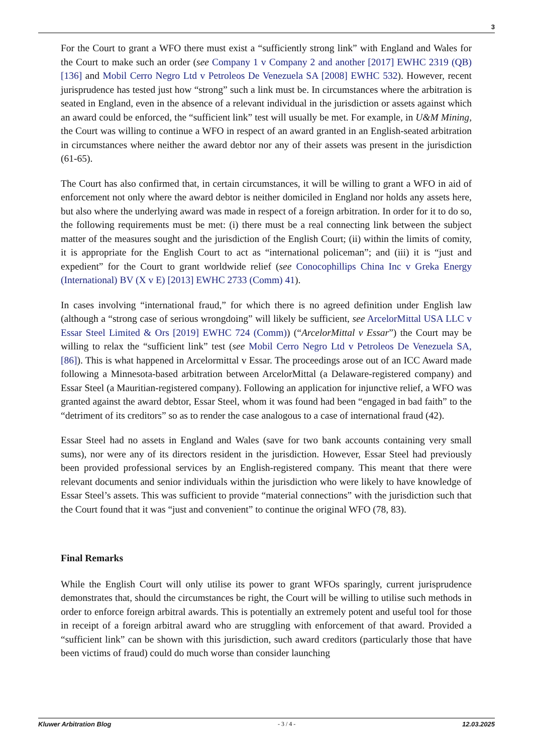3
For the Court to grant a WFO there must exist a “sufficiently strong link” with England and Wales for the Court to make such an order (see Company 1 v Company 2 and another [2017] EWHC 2319 (QB) [136] and Mobil Cerro Negro Ltd v Petroleos De Venezuela SA [2008] EWHC 532). However, recent jurisprudence has tested just how “strong” such a link must be. In circumstances where the arbitration is seated in England, even in the absence of a relevant individual in the jurisdiction or assets against which an award could be enforced, the “sufficient link” test will usually be met. For example, in U&M Mining, the Court was willing to continue a WFO in respect of an award granted in an English-seated arbitration in circumstances where neither the award debtor nor any of their assets was present in the jurisdiction (61-65).
The Court has also confirmed that, in certain circumstances, it will be willing to grant a WFO in aid of enforcement not only where the award debtor is neither domiciled in England nor holds any assets here, but also where the underlying award was made in respect of a foreign arbitration. In order for it to do so, the following requirements must be met: (i) there must be a real connecting link between the subject matter of the measures sought and the jurisdiction of the English Court; (ii) within the limits of comity, it is appropriate for the English Court to act as “international policeman”; and (iii) it is “just and expedient” for the Court to grant worldwide relief (see Conocophillips China Inc v Greka Energy (International) BV (X v E) [2013] EWHC 2733 (Comm) 41).
In cases involving “international fraud,” for which there is no agreed definition under English law (although a “strong case of serious wrongdoing” will likely be sufficient, see ArcelorMittal USA LLC v Essar Steel Limited & Ors [2019] EWHC 724 (Comm)) (“ArcelorMittal v Essar”) the Court may be willing to relax the “sufficient link” test (see Mobil Cerro Negro Ltd v Petroleos De Venezuela SA, [86]). This is what happened in Arcelormittal v Essar. The proceedings arose out of an ICC Award made following a Minnesota-based arbitration between ArcelorMittal (a Delaware-registered company) and Essar Steel (a Mauritian-registered company). Following an application for injunctive relief, a WFO was granted against the award debtor, Essar Steel, whom it was found had been “engaged in bad faith” to the “detriment of its creditors” so as to render the case analogous to a case of international fraud (42).
Essar Steel had no assets in England and Wales (save for two bank accounts containing very small sums), nor were any of its directors resident in the jurisdiction. However, Essar Steel had previously been provided professional services by an English-registered company. This meant that there were relevant documents and senior individuals within the jurisdiction who were likely to have knowledge of Essar Steel’s assets. This was sufficient to provide “material connections” with the jurisdiction such that the Court found that it was “just and convenient” to continue the original WFO (78, 83).
Final Remarks
While the English Court will only utilise its power to grant WFOs sparingly, current jurisprudence demonstrates that, should the circumstances be right, the Court will be willing to utilise such methods in order to enforce foreign arbitral awards. This is potentially an extremely potent and useful tool for those in receipt of a foreign arbitral award who are struggling with enforcement of that award. Provided a “sufficient link” can be shown with this jurisdiction, such award creditors (particularly those that have been victims of fraud) could do much worse than consider launching
Kluwer Arbitration Blog - 3 / 4 - 12.03.2025